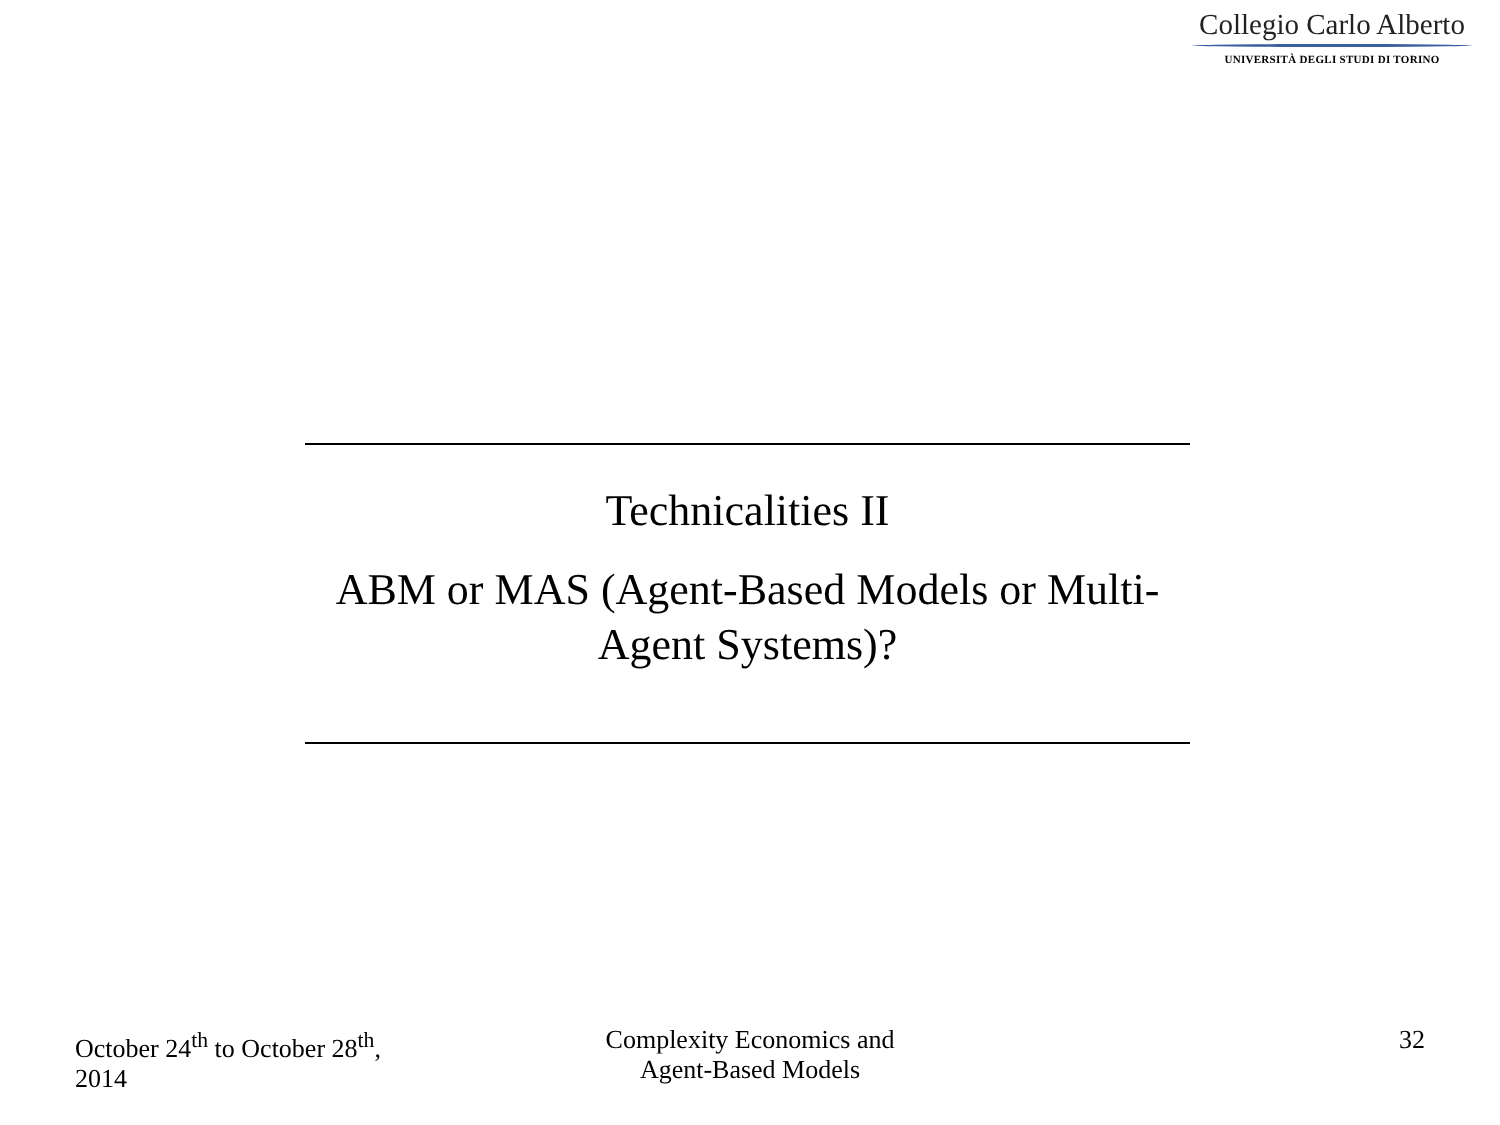Collegio Carlo Alberto
UNIVERSITÀ DEGLI STUDI DI TORINO
Technicalities II
ABM or MAS (Agent-Based Models or Multi-
Agent Systems)?
October 24<sup>th</sup> to October 28<sup>th</sup>,
2014
Complexity Economics and
Agent-Based Models
32